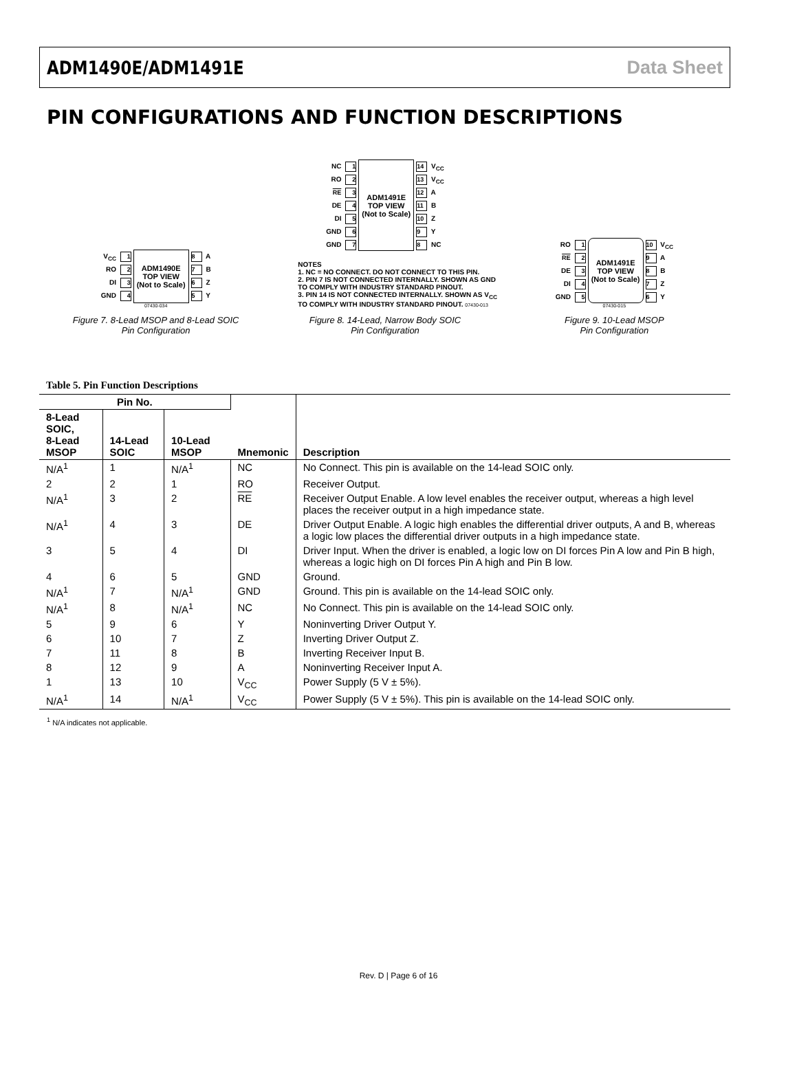ADM1490E/ADM1491E Data Sheet
PIN CONFIGURATIONS AND FUNCTION DESCRIPTIONS
V<sub>CC</sub> 1
RO 2
DI 3
GND 4
ADM1490E
TOP VIEW
(Not to Scale)
8 A
7 B
6 Z
5 Y
07430-034
Figure 7. 8-Lead MSOP and 8-Lead SOIC
Pin Configuration
NC 1
RO 2
RE 3
DE 4
DI 5
GND 6
GND 7
ADM1491E
TOP VIEW
(Not to Scale)
14 V<sub>CC</sub>
13 V<sub>CC</sub>
12 A
11 B
10 Z
9 Y
8 NC
NOTES
1. NC = NO CONNECT. DO NOT CONNECT TO THIS PIN.
2. PIN 7 IS NOT CONNECTED INTERNALLY. SHOWN AS GND TO COMPLY WITH INDUSTRY STANDARD PINOUT.
3. PIN 14 IS NOT CONNECTED INTERNALLY. SHOWN AS V<sub>CC</sub> TO COMPLY WITH INDUSTRY STANDARD PINOUT. 07430-013
Figure 8. 14-Lead, Narrow Body SOIC
Pin Configuration
RO 1
RE 2
DE 3
DI 4
GND 5
ADM1491E
TOP VIEW
(Not to Scale)
10 V<sub>CC</sub>
9 A
8 B
7 Z
6 Y
07430-015
Figure 9. 10-Lead MSOP
Pin Configuration
Table 5. Pin Function Descriptions
| Pin No. | | | Mnemonic | Description |
| --- | --- | --- | --- | --- |
| 8-Lead SOIC, 8-Lead MSOP | 14-Lead SOIC | 10-Lead MSOP | | |
| N/A<sup>1</sup> | 1 | N/A<sup>1</sup> | NC | No Connect. This pin is available on the 14-lead SOIC only. |
| 2 | 2 | 1 | RO | Receiver Output. |
| N/A<sup>1</sup> | 3 | 2 | RE | Receiver Output Enable. A low level enables the receiver output, whereas a high level places the receiver output in a high impedance state. |
| N/A<sup>1</sup> | 4 | 3 | DE | Driver Output Enable. A logic high enables the differential driver outputs, A and B, whereas a logic low places the differential driver outputs in a high impedance state. |
| 3 | 5 | 4 | DI | Driver Input. When the driver is enabled, a logic low on DI forces Pin A low and Pin B high, whereas a logic high on DI forces Pin A high and Pin B low. |
| 4 | 6 | 5 | GND | Ground. |
| N/A<sup>1</sup> | 7 | N/A<sup>1</sup> | GND | Ground. This pin is available on the 14-lead SOIC only. |
| N/A<sup>1</sup> | 8 | N/A<sup>1</sup> | NC | No Connect. This pin is available on the 14-lead SOIC only. |
| 5 | 9 | 6 | Y | Noninverting Driver Output Y. |
| 6 | 10 | 7 | Z | Inverting Driver Output Z. |
| 7 | 11 | 8 | B | Inverting Receiver Input B. |
| 8 | 12 | 9 | A | Noninverting Receiver Input A. |
| 1 | 13 | 10 | V<sub>CC</sub> | Power Supply (5 V ± 5%). |
| N/A<sup>1</sup> | 14 | N/A<sup>1</sup> | V<sub>CC</sub> | Power Supply (5 V ± 5%). This pin is available on the 14-lead SOIC only. |
<sup>1</sup> N/A indicates not applicable.
Rev. D | Page 6 of 16